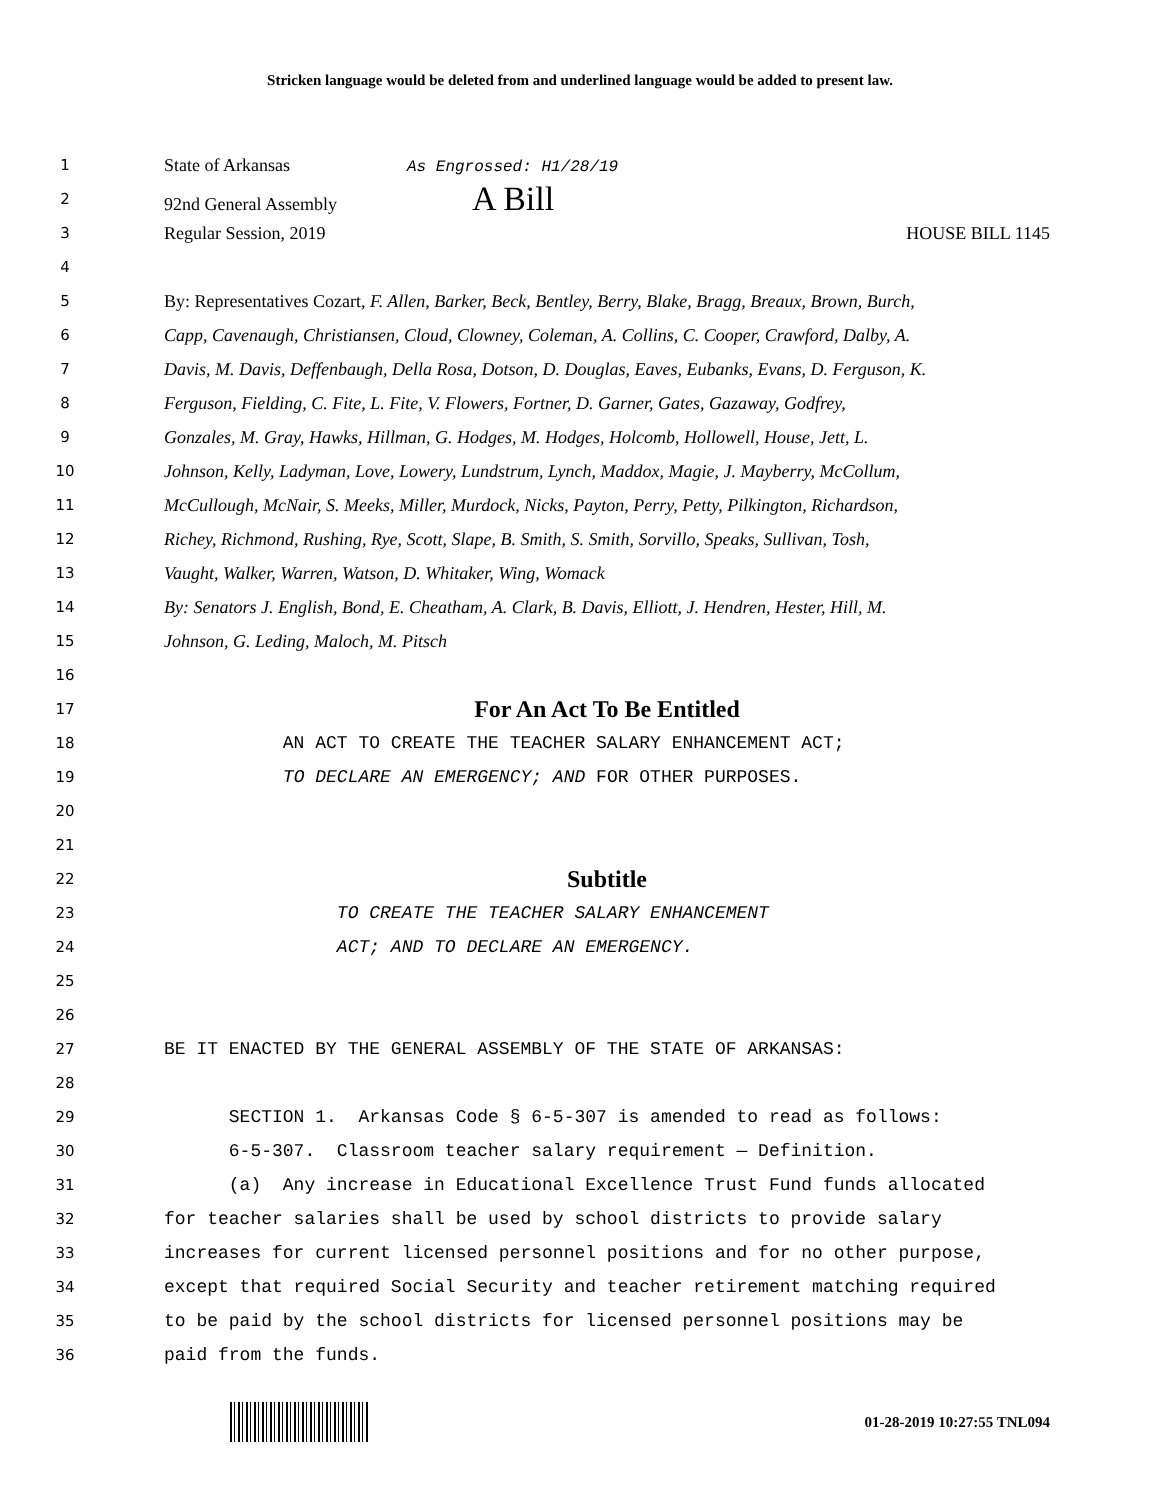Stricken language would be deleted from and underlined language would be added to present law.
1 State of Arkansas As Engrossed: H1/28/19
2 92nd General Assembly A Bill
3 Regular Session, 2019 HOUSE BILL 1145
4
5 By: Representatives Cozart, F. Allen, Barker, Beck, Bentley, Berry, Blake, Bragg, Breaux, Brown, Burch,
6 Capp, Cavenaugh, Christiansen, Cloud, Clowney, Coleman, A. Collins, C. Cooper, Crawford, Dalby, A.
7 Davis, M. Davis, Deffenbaugh, Della Rosa, Dotson, D. Douglas, Eaves, Eubanks, Evans, D. Ferguson, K.
8 Ferguson, Fielding, C. Fite, L. Fite, V. Flowers, Fortner, D. Garner, Gates, Gazaway, Godfrey,
9 Gonzales, M. Gray, Hawks, Hillman, G. Hodges, M. Hodges, Holcomb, Hollowell, House, Jett, L.
10 Johnson, Kelly, Ladyman, Love, Lowery, Lundstrum, Lynch, Maddox, Magie, J. Mayberry, McCollum,
11 McCullough, McNair, S. Meeks, Miller, Murdock, Nicks, Payton, Perry, Petty, Pilkington, Richardson,
12 Richey, Richmond, Rushing, Rye, Scott, Slape, B. Smith, S. Smith, Sorvillo, Speaks, Sullivan, Tosh,
13 Vaught, Walker, Warren, Watson, D. Whitaker, Wing, Womack
14 By: Senators J. English, Bond, E. Cheatham, A. Clark, B. Davis, Elliott, J. Hendren, Hester, Hill, M.
15 Johnson, G. Leding, Maloch, M. Pitsch
16
17 For An Act To Be Entitled
18 AN ACT TO CREATE THE TEACHER SALARY ENHANCEMENT ACT;
19 TO DECLARE AN EMERGENCY; AND FOR OTHER PURPOSES.
20
21
22 Subtitle
23 TO CREATE THE TEACHER SALARY ENHANCEMENT
24 ACT; AND TO DECLARE AN EMERGENCY.
25
26
27 BE IT ENACTED BY THE GENERAL ASSEMBLY OF THE STATE OF ARKANSAS:
28
29 SECTION 1. Arkansas Code § 6-5-307 is amended to read as follows:
30 6-5-307. Classroom teacher salary requirement — Definition.
31 (a) Any increase in Educational Excellence Trust Fund funds allocated
32 for teacher salaries shall be used by school districts to provide salary
33 increases for current licensed personnel positions and for no other purpose,
34 except that required Social Security and teacher retirement matching required
35 to be paid by the school districts for licensed personnel positions may be
36 paid from the funds.
01-28-2019 10:27:55 TNL094